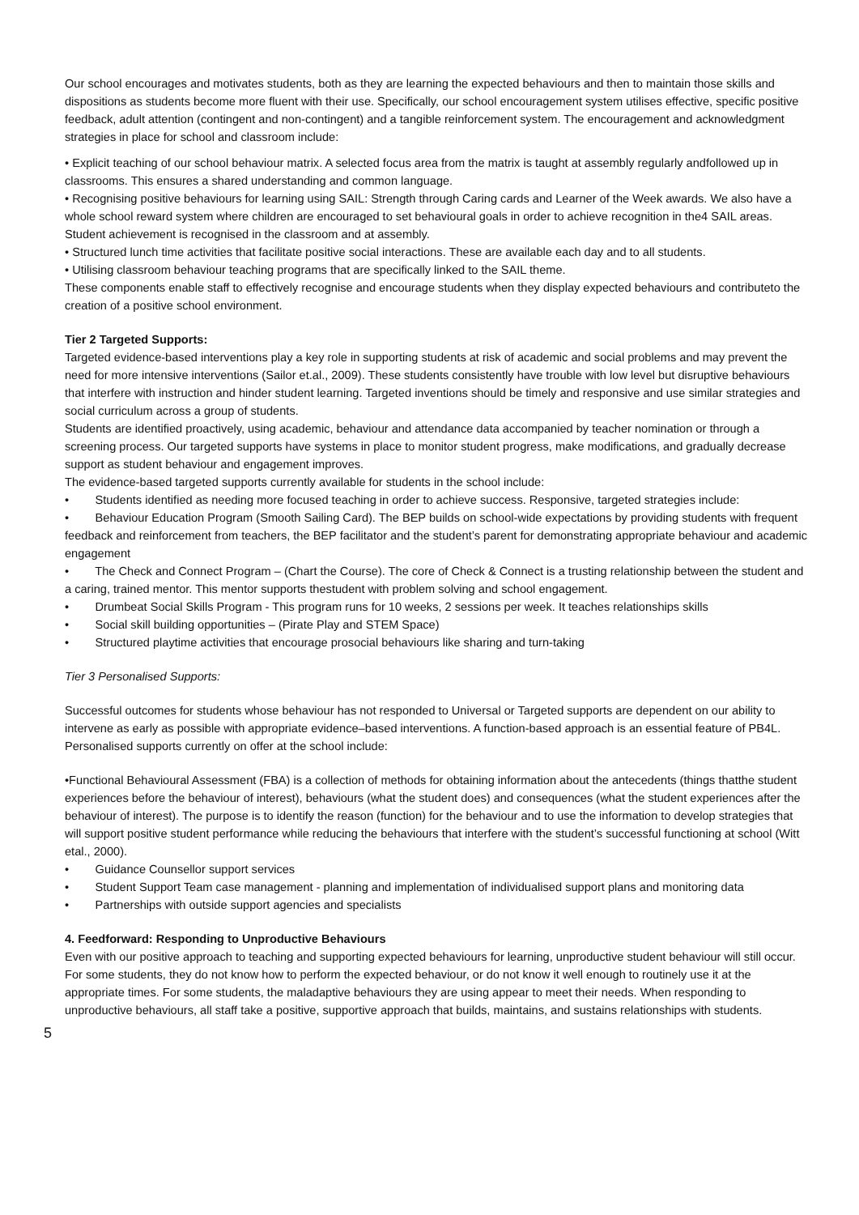Our school encourages and motivates students, both as they are learning the expected behaviours and then to maintain those skills and dispositions as students become more fluent with their use. Specifically, our school encouragement system utilises effective, specific positive feedback, adult attention (contingent and non-contingent) and a tangible reinforcement system. The encouragement and acknowledgment strategies in place for school and classroom include:
• Explicit teaching of our school behaviour matrix. A selected focus area from the matrix is taught at assembly regularly andfollowed up in classrooms. This ensures a shared understanding and common language.
• Recognising positive behaviours for learning using SAIL: Strength through Caring cards and Learner of the Week awards. We also have a whole school reward system where children are encouraged to set behavioural goals in order to achieve recognition in the4 SAIL areas. Student achievement is recognised in the classroom and at assembly.
• Structured lunch time activities that facilitate positive social interactions. These are available each day and to all students.
• Utilising classroom behaviour teaching programs that are specifically linked to the SAIL theme.
These components enable staff to effectively recognise and encourage students when they display expected behaviours and contributeto the creation of a positive school environment.
Tier 2 Targeted Supports:
Targeted evidence-based interventions play a key role in supporting students at risk of academic and social problems and may prevent the need for more intensive interventions (Sailor et.al., 2009). These students consistently have trouble with low level but disruptive behaviours that interfere with instruction and hinder student learning. Targeted inventions should be timely and responsive and use similar strategies and social curriculum across a group of students.
Students are identified proactively, using academic, behaviour and attendance data accompanied by teacher nomination or through a screening process. Our targeted supports have systems in place to monitor student progress, make modifications, and gradually decrease support as student behaviour and engagement improves.
The evidence-based targeted supports currently available for students in the school include:
• Students identified as needing more focused teaching in order to achieve success. Responsive, targeted strategies include:
• Behaviour Education Program (Smooth Sailing Card). The BEP builds on school-wide expectations by providing students with frequent feedback and reinforcement from teachers, the BEP facilitator and the student’s parent for demonstrating appropriate behaviour and academic engagement
• The Check and Connect Program – (Chart the Course). The core of Check & Connect is a trusting relationship between the student and a caring, trained mentor. This mentor supports thestudent with problem solving and school engagement.
• Drumbeat Social Skills Program - This program runs for 10 weeks, 2 sessions per week. It teaches relationships skills
• Social skill building opportunities – (Pirate Play and STEM Space)
• Structured playtime activities that encourage prosocial behaviours like sharing and turn-taking
Tier 3 Personalised Supports:
Successful outcomes for students whose behaviour has not responded to Universal or Targeted supports are dependent on our ability to intervene as early as possible with appropriate evidence–based interventions. A function-based approach is an essential feature of PB4L.
Personalised supports currently on offer at the school include:
•Functional Behavioural Assessment (FBA) is a collection of methods for obtaining information about the antecedents (things thatthe student experiences before the behaviour of interest), behaviours (what the student does) and consequences (what the student experiences after the behaviour of interest). The purpose is to identify the reason (function) for the behaviour and to use the information to develop strategies that will support positive student performance while reducing the behaviours that interfere with the student’s successful functioning at school (Witt etal., 2000).
• Guidance Counsellor support services
• Student Support Team case management - planning and implementation of individualised support plans and monitoring data
• Partnerships with outside support agencies and specialists
4. Feedforward: Responding to Unproductive Behaviours
Even with our positive approach to teaching and supporting expected behaviours for learning, unproductive student behaviour will still occur. For some students, they do not know how to perform the expected behaviour, or do not know it well enough to routinely use it at the appropriate times. For some students, the maladaptive behaviours they are using appear to meet their needs. When responding to unproductive behaviours, all staff take a positive, supportive approach that builds, maintains, and sustains relationships with students.
5